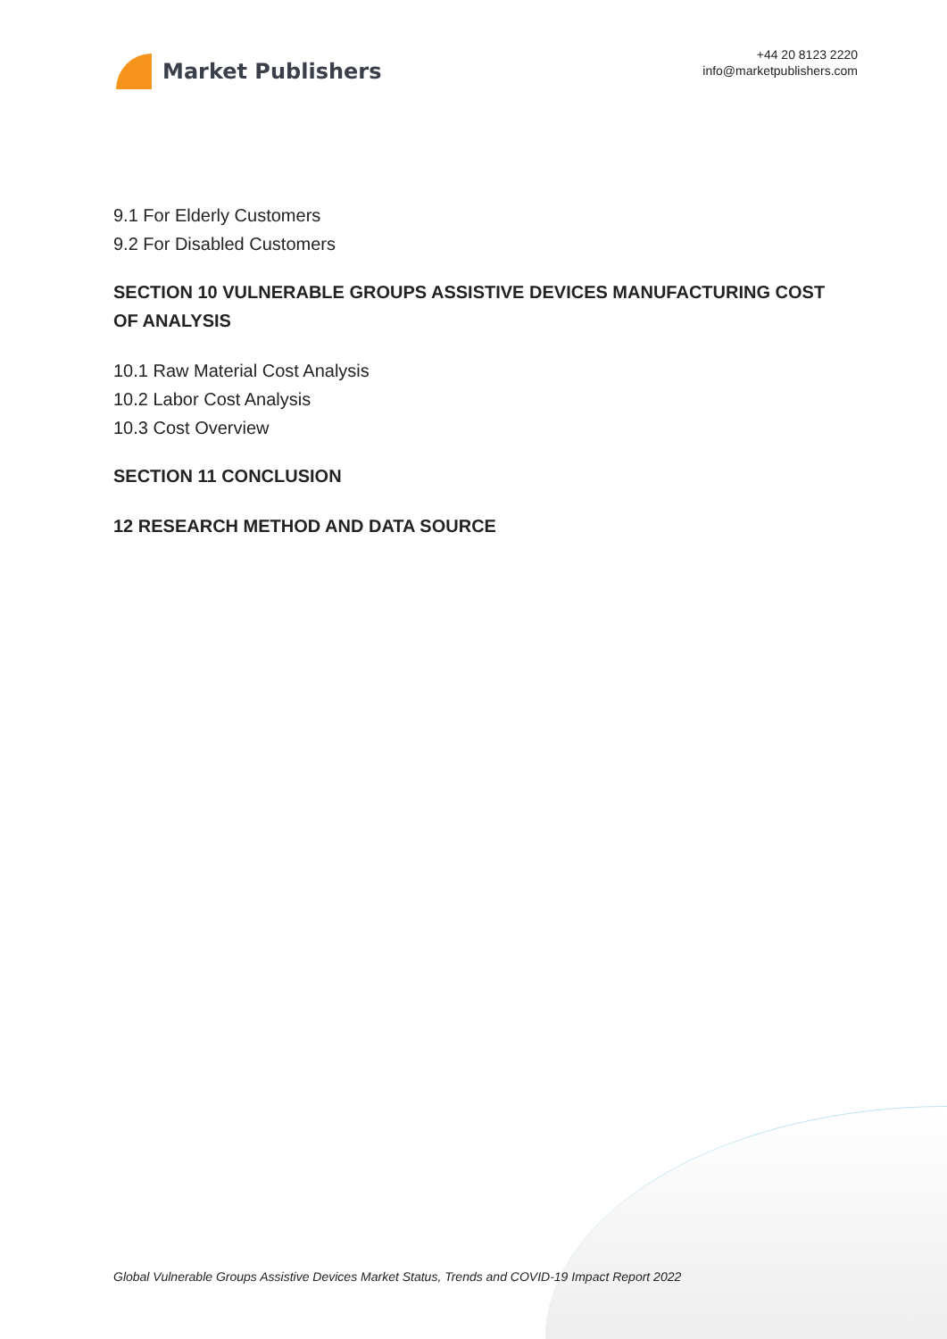Market Publishers
+44 20 8123 2220
info@marketpublishers.com
9.1 For Elderly Customers
9.2 For Disabled Customers
SECTION 10 VULNERABLE GROUPS ASSISTIVE DEVICES MANUFACTURING COST OF ANALYSIS
10.1 Raw Material Cost Analysis
10.2 Labor Cost Analysis
10.3 Cost Overview
SECTION 11 CONCLUSION
12 RESEARCH METHOD AND DATA SOURCE
Global Vulnerable Groups Assistive Devices Market Status, Trends and COVID-19 Impact Report 2022